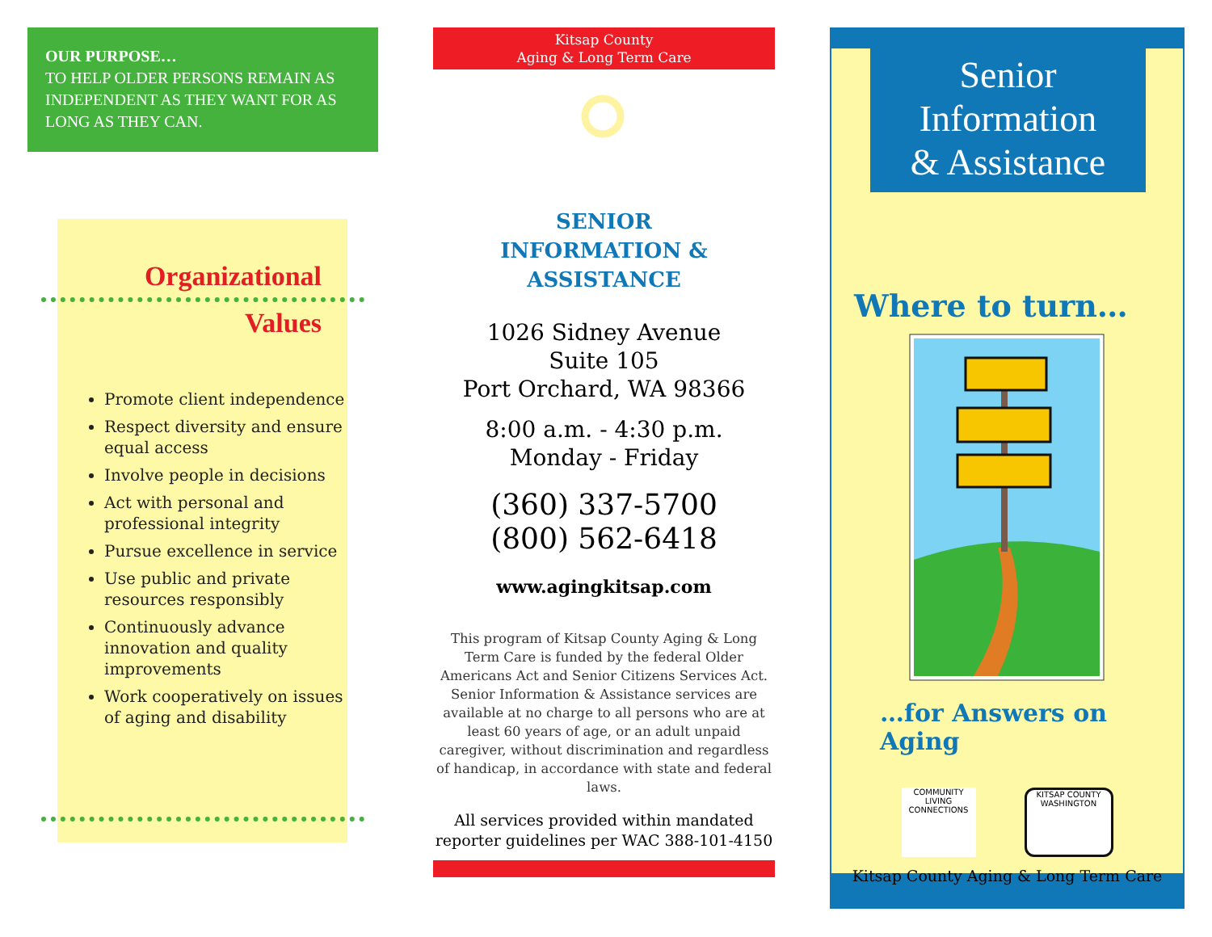OUR PURPOSE…
TO HELP OLDER PERSONS REMAIN AS INDEPENDENT AS THEY WANT FOR AS LONG AS THEY CAN.
Organizational
Values
Promote client independence
Respect diversity and ensure equal access
Involve people in decisions
Act with personal and professional integrity
Pursue excellence in service
Use public and private resources responsibly
Continuously advance innovation and quality improvements
Work cooperatively on issues of aging and disability
Kitsap County
Aging & Long Term Care
SENIOR
INFORMATION & ASSISTANCE
1026 Sidney Avenue
Suite 105
Port Orchard, WA 98366
8:00 a.m. - 4:30 p.m.
Monday - Friday
(360) 337-5700
(800) 562-6418
www.agingkitsap.com
This program of Kitsap County Aging & Long Term Care is funded by the federal Older Americans Act and Senior Citizens Services Act. Senior Information & Assistance services are available at no charge to all persons who are at least 60 years of age, or an adult unpaid caregiver, without discrimination and regardless of handicap, in accordance with state and federal laws.
All services provided within mandated reporter guidelines per WAC 388-101-4150
Senior
Information
& Assistance
Where to turn…
…for Answers on Aging
COMMUNITY LIVING CONNECTIONS
KITSAP COUNTY WASHINGTON
Kitsap County Aging & Long Term Care